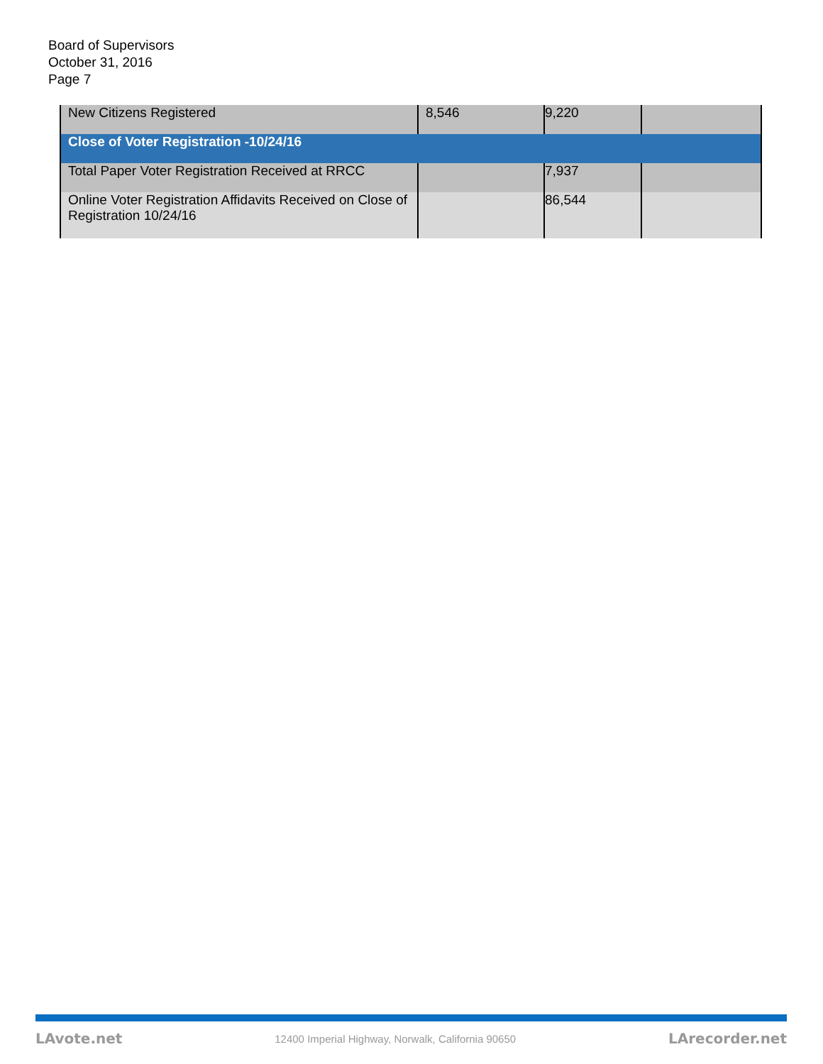Board of Supervisors
October 31, 2016
Page 7
| New Citizens Registered | 8,546 | 9,220 | |
| Close of Voter Registration -10/24/16 | | | |
| Total Paper Voter Registration Received at RRCC | | 7,937 | |
| Online Voter Registration Affidavits Received on Close of Registration 10/24/16 | | 86,544 | |
LAvote.net 12400 Imperial Highway, Norwalk, California 90650 LArecorder.net